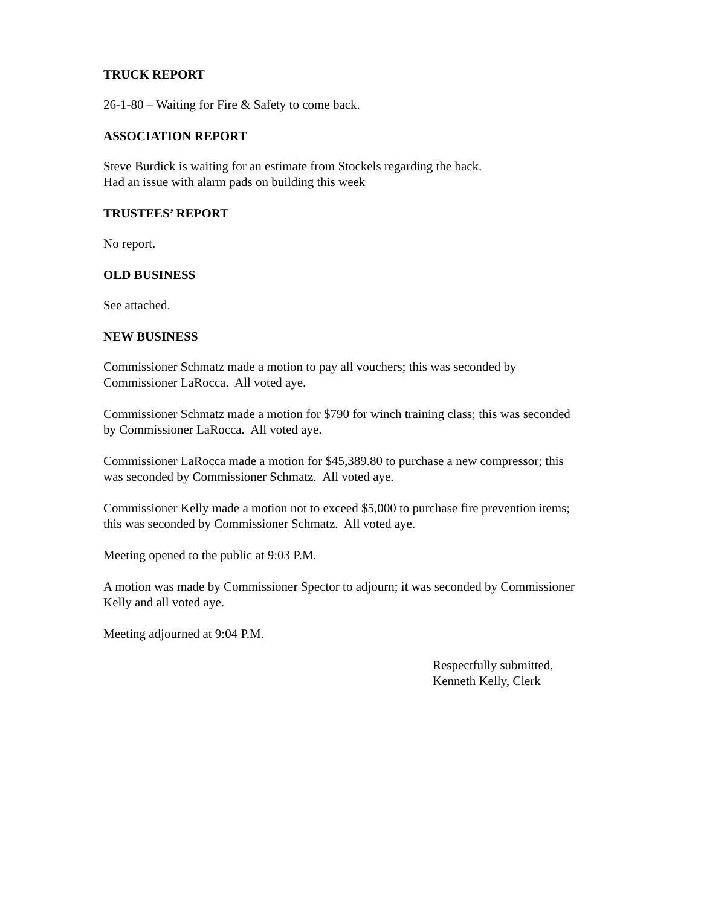TRUCK REPORT
26-1-80 – Waiting for Fire & Safety to come back.
ASSOCIATION REPORT
Steve Burdick is waiting for an estimate from Stockels regarding the back.
Had an issue with alarm pads on building this week
TRUSTEES’ REPORT
No report.
OLD BUSINESS
See attached.
NEW BUSINESS
Commissioner Schmatz made a motion to pay all vouchers; this was seconded by
Commissioner LaRocca. All voted aye.
Commissioner Schmatz made a motion for $790 for winch training class; this was seconded
by Commissioner LaRocca. All voted aye.
Commissioner LaRocca made a motion for $45,389.80 to purchase a new compressor; this
was seconded by Commissioner Schmatz. All voted aye.
Commissioner Kelly made a motion not to exceed $5,000 to purchase fire prevention items;
this was seconded by Commissioner Schmatz. All voted aye.
Meeting opened to the public at 9:03 P.M.
A motion was made by Commissioner Spector to adjourn; it was seconded by Commissioner
Kelly and all voted aye.
Meeting adjourned at 9:04 P.M.
Respectfully submitted,
Kenneth Kelly, Clerk